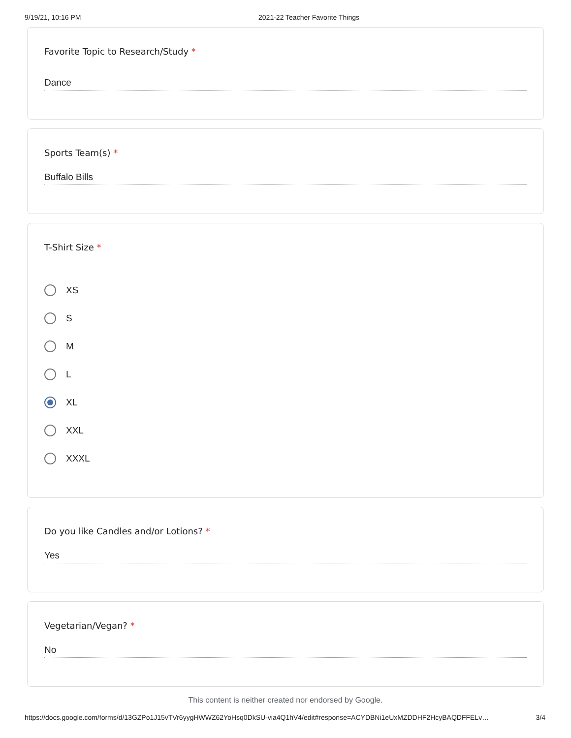9/19/21, 10:16 PM 2021-22 Teacher Favorite Things
Favorite Topic to Research/Study *
Dance
Sports Team(s) *
Buffalo Bills
T-Shirt Size *
XS
S
M
L
XL
XXL
XXXL
Do you like Candles and/or Lotions? *
Yes
Vegetarian/Vegan? *
No
This content is neither created nor endorsed by Google.
https://docs.google.com/forms/d/13GZPo1J15vTVr6yygHWWZ62YoHsq0DkSU-via4Q1hV4/edit#response=ACYDBNi1eUxMZDDHF2HcyBAQDFFELv… 3/4